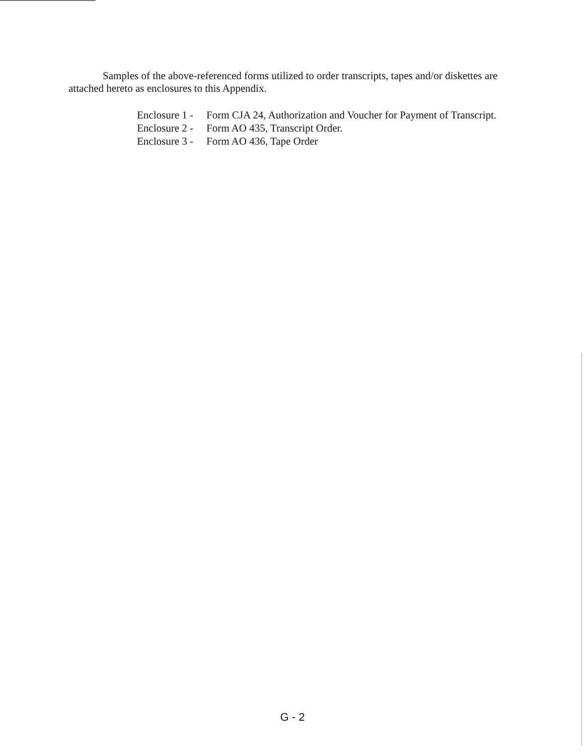Samples of the above-referenced forms utilized to order transcripts, tapes and/or diskettes are attached hereto as enclosures to this Appendix.
Enclosure 1 - Form CJA 24, Authorization and Voucher for Payment of Transcript.
Enclosure 2 - Form AO 435, Transcript Order.
Enclosure 3 - Form AO 436, Tape Order
G - 2